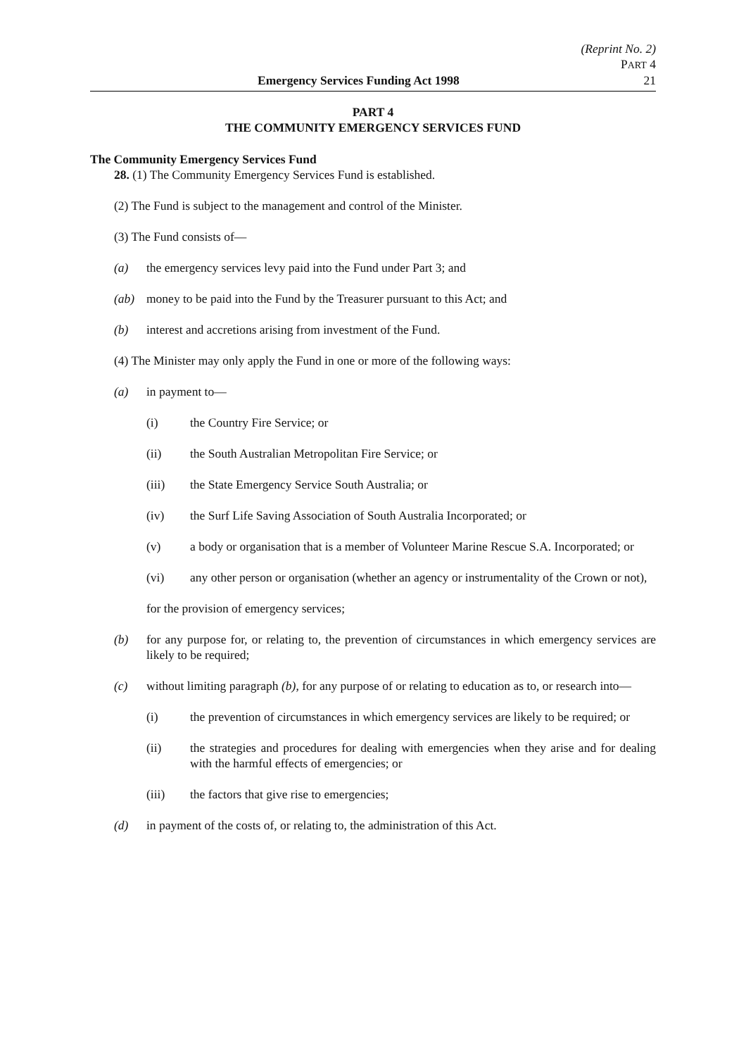(Reprint No. 2)
PART 4
Emergency Services Funding Act 1998 21
PART 4
THE COMMUNITY EMERGENCY SERVICES FUND
The Community Emergency Services Fund
28. (1) The Community Emergency Services Fund is established.
(2) The Fund is subject to the management and control of the Minister.
(3) The Fund consists of—
(a) the emergency services levy paid into the Fund under Part 3; and
(ab) money to be paid into the Fund by the Treasurer pursuant to this Act; and
(b) interest and accretions arising from investment of the Fund.
(4) The Minister may only apply the Fund in one or more of the following ways:
(a) in payment to—
(i) the Country Fire Service; or
(ii) the South Australian Metropolitan Fire Service; or
(iii) the State Emergency Service South Australia; or
(iv) the Surf Life Saving Association of South Australia Incorporated; or
(v) a body or organisation that is a member of Volunteer Marine Rescue S.A. Incorporated; or
(vi) any other person or organisation (whether an agency or instrumentality of the Crown or not),
for the provision of emergency services;
(b) for any purpose for, or relating to, the prevention of circumstances in which emergency services are likely to be required;
(c) without limiting paragraph (b), for any purpose of or relating to education as to, or research into—
(i) the prevention of circumstances in which emergency services are likely to be required; or
(ii) the strategies and procedures for dealing with emergencies when they arise and for dealing with the harmful effects of emergencies; or
(iii) the factors that give rise to emergencies;
(d) in payment of the costs of, or relating to, the administration of this Act.